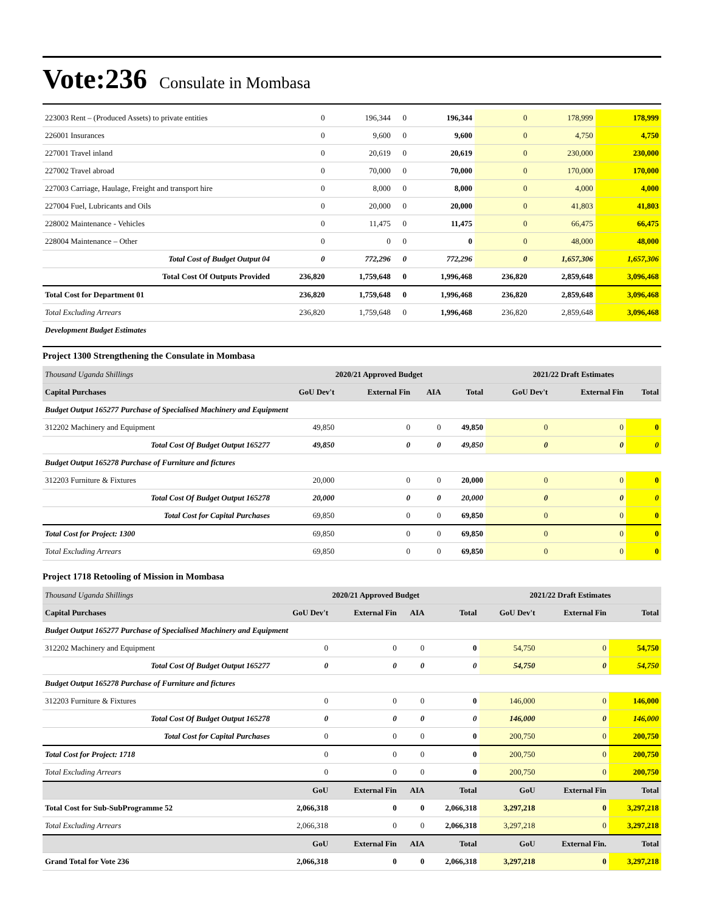Vote:236 Consulate in Mombasa
| 223003 Rent – (Produced Assets) to private entities | 0 | 196,344 | 0 | 196,344 | 0 | 178,999 | 178,999 |
| 226001 Insurances | 0 | 9,600 | 0 | 9,600 | 0 | 4,750 | 4,750 |
| 227001 Travel inland | 0 | 20,619 | 0 | 20,619 | 0 | 230,000 | 230,000 |
| 227002 Travel abroad | 0 | 70,000 | 0 | 70,000 | 0 | 170,000 | 170,000 |
| 227003 Carriage, Haulage, Freight and transport hire | 0 | 8,000 | 0 | 8,000 | 0 | 4,000 | 4,000 |
| 227004 Fuel, Lubricants and Oils | 0 | 20,000 | 0 | 20,000 | 0 | 41,803 | 41,803 |
| 228002 Maintenance - Vehicles | 0 | 11,475 | 0 | 11,475 | 0 | 66,475 | 66,475 |
| 228004 Maintenance – Other | 0 | 0 | 0 | 0 | 0 | 48,000 | 48,000 |
| Total Cost of Budget Output 04 | 0 | 772,296 | 0 | 772,296 | 0 | 1,657,306 | 1,657,306 |
| Total Cost Of Outputs Provided | 236,820 | 1,759,648 | 0 | 1,996,468 | 236,820 | 2,859,648 | 3,096,468 |
| Total Cost for Department 01 | 236,820 | 1,759,648 | 0 | 1,996,468 | 236,820 | 2,859,648 | 3,096,468 |
| Total Excluding Arrears | 236,820 | 1,759,648 | 0 | 1,996,468 | 236,820 | 2,859,648 | 3,096,468 |
| Development Budget Estimates | | | | | | | |
Project 1300 Strengthening the Consulate in Mombasa
| Thousand Uganda Shillings | 2020/21 Approved Budget | | | | 2021/22 Draft Estimates | | |
| Capital Purchases | GoU Dev't | External Fin | AIA | Total | GoU Dev't | External Fin | Total |
| Budget Output 165277 Purchase of Specialised Machinery and Equipment | | | | | | | |
| 312202 Machinery and Equipment | 49,850 | 0 | 0 | 49,850 | 0 | 0 | 0 |
| Total Cost Of Budget Output 165277 | 49,850 | 0 | 0 | 49,850 | 0 | 0 | 0 |
| Budget Output 165278 Purchase of Furniture and fictures | | | | | | | |
| 312203 Furniture & Fixtures | 20,000 | 0 | 0 | 20,000 | 0 | 0 | 0 |
| Total Cost Of Budget Output 165278 | 20,000 | 0 | 0 | 20,000 | 0 | 0 | 0 |
| Total Cost for Capital Purchases | 69,850 | 0 | 0 | 69,850 | 0 | 0 | 0 |
| Total Cost for Project: 1300 | 69,850 | 0 | 0 | 69,850 | 0 | 0 | 0 |
| Total Excluding Arrears | 69,850 | 0 | 0 | 69,850 | 0 | 0 | 0 |
Project 1718 Retooling of Mission in Mombasa
| Thousand Uganda Shillings | 2020/21 Approved Budget | | | | 2021/22 Draft Estimates | | |
| Capital Purchases | GoU Dev't | External Fin | AIA | Total | GoU Dev't | External Fin | Total |
| Budget Output 165277 Purchase of Specialised Machinery and Equipment | | | | | | | |
| 312202 Machinery and Equipment | 0 | 0 | 0 | 0 | 54,750 | 0 | 54,750 |
| Total Cost Of Budget Output 165277 | 0 | 0 | 0 | 0 | 54,750 | 0 | 54,750 |
| Budget Output 165278 Purchase of Furniture and fictures | | | | | | | |
| 312203 Furniture & Fixtures | 0 | 0 | 0 | 0 | 146,000 | 0 | 146,000 |
| Total Cost Of Budget Output 165278 | 0 | 0 | 0 | 0 | 146,000 | 0 | 146,000 |
| Total Cost for Capital Purchases | 0 | 0 | 0 | 0 | 200,750 | 0 | 200,750 |
| Total Cost for Project: 1718 | 0 | 0 | 0 | 0 | 200,750 | 0 | 200,750 |
| Total Excluding Arrears | 0 | 0 | 0 | 0 | 200,750 | 0 | 200,750 |
| | GoU | External Fin | AIA | Total | GoU | External Fin | Total |
| Total Cost for Sub-SubProgramme 52 | 2,066,318 | 0 | 0 | 2,066,318 | 3,297,218 | 0 | 3,297,218 |
| Total Excluding Arrears | 2,066,318 | 0 | 0 | 2,066,318 | 3,297,218 | 0 | 3,297,218 |
| | GoU | External Fin | AIA | Total | GoU | External Fin. | Total |
| Grand Total for Vote 236 | 2,066,318 | 0 | 0 | 2,066,318 | 3,297,218 | 0 | 3,297,218 |